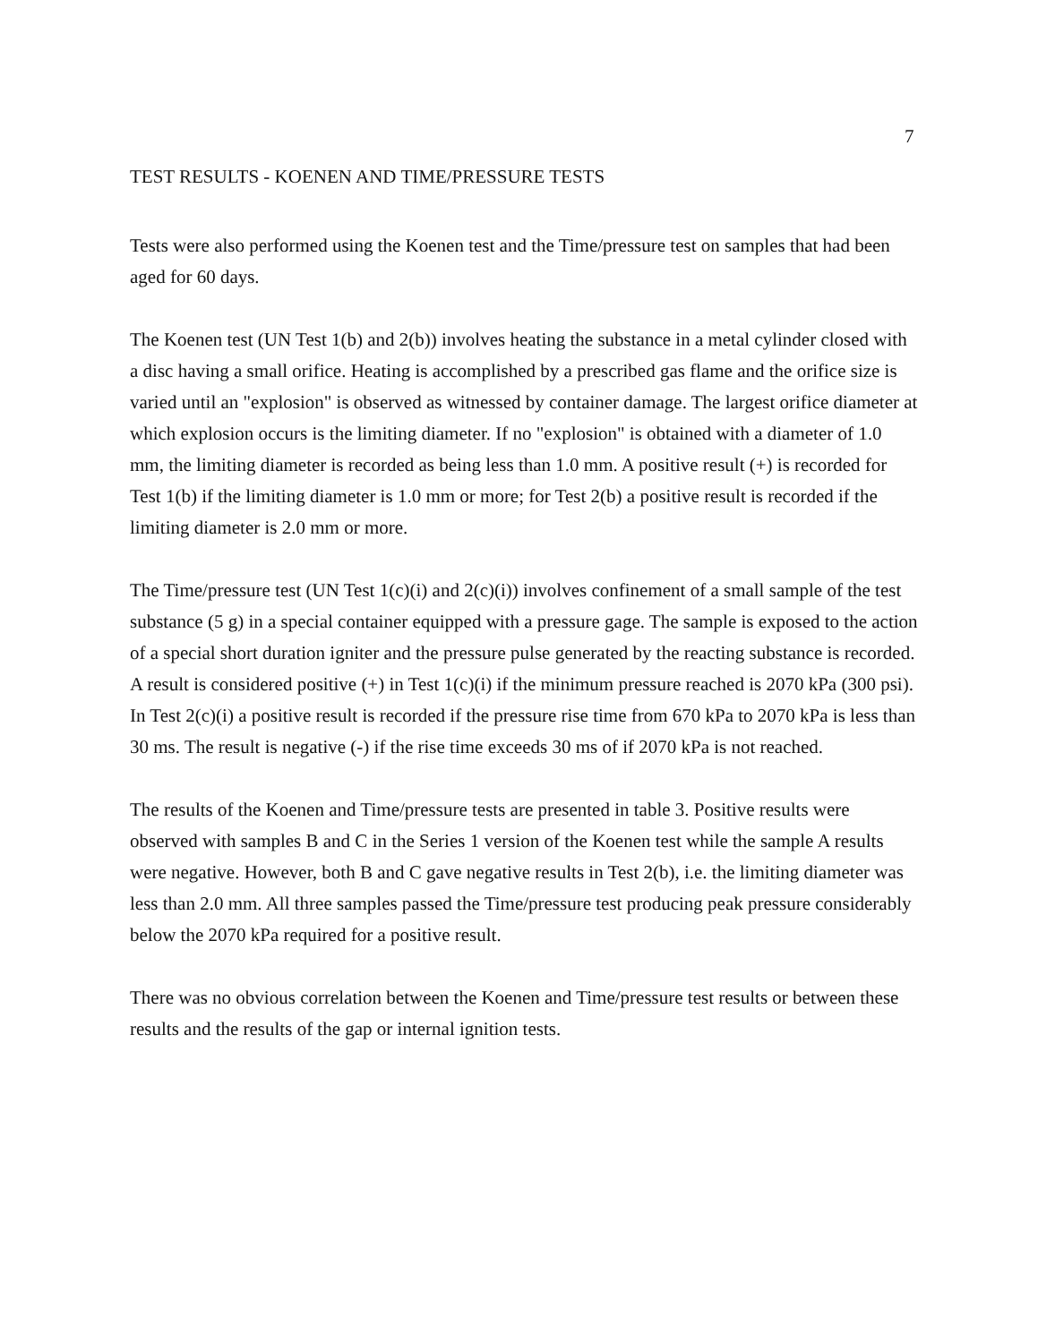7
TEST RESULTS - KOENEN AND TIME/PRESSURE TESTS
Tests were also performed using the Koenen test and the Time/pressure test on samples that had been aged for 60 days.
The Koenen test (UN Test 1(b) and 2(b)) involves heating the substance in a metal cylinder closed with a disc having a small orifice. Heating is accomplished by a prescribed gas flame and the orifice size is varied until an "explosion" is observed as witnessed by container damage. The largest orifice diameter at which explosion occurs is the limiting diameter. If no "explosion" is obtained with a diameter of 1.0 mm, the limiting diameter is recorded as being less than 1.0 mm. A positive result (+) is recorded for Test 1(b) if the limiting diameter is 1.0 mm or more; for Test 2(b) a positive result is recorded if the limiting diameter is 2.0 mm or more.
The Time/pressure test (UN Test 1(c)(i) and 2(c)(i)) involves confinement of a small sample of the test substance (5 g) in a special container equipped with a pressure gage. The sample is exposed to the action of a special short duration igniter and the pressure pulse generated by the reacting substance is recorded. A result is considered positive (+) in Test 1(c)(i) if the minimum pressure reached is 2070 kPa (300 psi). In Test 2(c)(i) a positive result is recorded if the pressure rise time from 670 kPa to 2070 kPa is less than 30 ms. The result is negative (-) if the rise time exceeds 30 ms of if 2070 kPa is not reached.
The results of the Koenen and Time/pressure tests are presented in table 3. Positive results were observed with samples B and C in the Series 1 version of the Koenen test while the sample A results were negative. However, both B and C gave negative results in Test 2(b), i.e. the limiting diameter was less than 2.0 mm. All three samples passed the Time/pressure test producing peak pressure considerably below the 2070 kPa required for a positive result.
There was no obvious correlation between the Koenen and Time/pressure test results or between these results and the results of the gap or internal ignition tests.